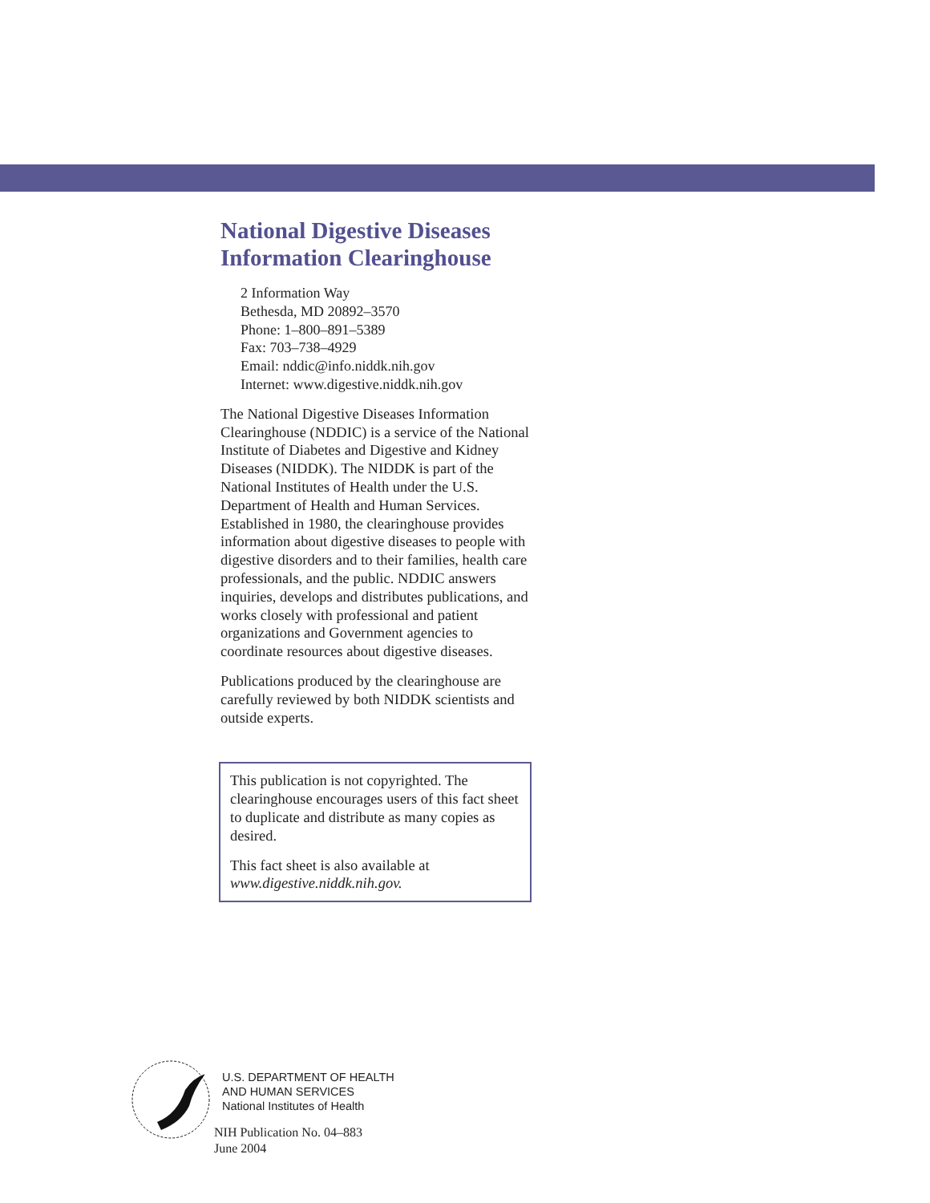National Digestive Diseases
Information Clearinghouse
2 Information Way
Bethesda, MD 20892–3570
Phone: 1–800–891–5389
Fax: 703–738–4929
Email: nddic@info.niddk.nih.gov
Internet: www.digestive.niddk.nih.gov
The National Digestive Diseases Information Clearinghouse (NDDIC) is a service of the National Institute of Diabetes and Digestive and Kidney Diseases (NIDDK). The NIDDK is part of the National Institutes of Health under the U.S. Department of Health and Human Services. Established in 1980, the clearinghouse provides information about digestive diseases to people with digestive disorders and to their families, health care professionals, and the public. NDDIC answers inquiries, develops and distributes publications, and works closely with professional and patient organizations and Government agencies to coordinate resources about digestive diseases.
Publications produced by the clearinghouse are carefully reviewed by both NIDDK scientists and outside experts.
This publication is not copyrighted. The clearinghouse encourages users of this fact sheet to duplicate and distribute as many copies as desired.
This fact sheet is also available at www.digestive.niddk.nih.gov.
U.S. DEPARTMENT OF HEALTH
AND HUMAN SERVICES
National Institutes of Health
NIH Publication No. 04–883
June 2004